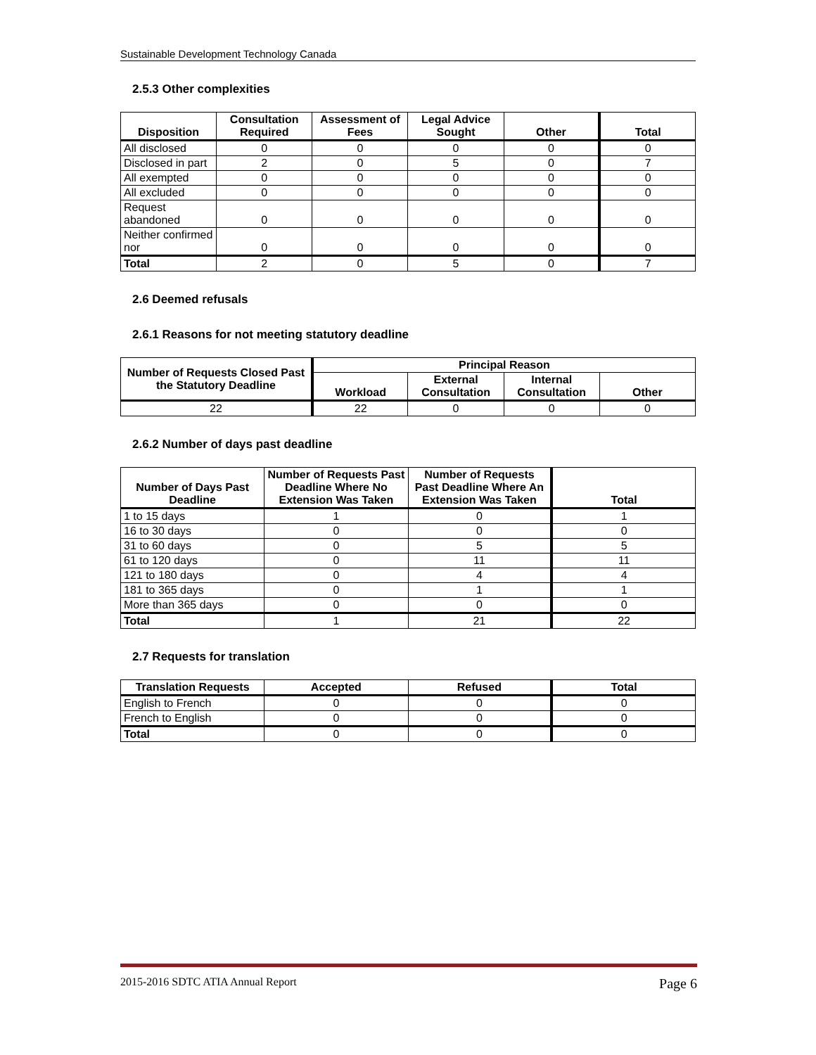Sustainable Development Technology Canada
2.5.3 Other complexities
| Disposition | Consultation Required | Assessment of Fees | Legal Advice Sought | Other | Total |
| --- | --- | --- | --- | --- | --- |
| All disclosed | 0 | 0 | 0 | 0 | 0 |
| Disclosed in part | 2 | 0 | 5 | 0 | 7 |
| All exempted | 0 | 0 | 0 | 0 | 0 |
| All excluded | 0 | 0 | 0 | 0 | 0 |
| Request abandoned | 0 | 0 | 0 | 0 | 0 |
| Neither confirmed nor | 0 | 0 | 0 | 0 | 0 |
| Total | 2 | 0 | 5 | 0 | 7 |
2.6 Deemed refusals
2.6.1 Reasons for not meeting statutory deadline
| Number of Requests Closed Past the Statutory Deadline | Principal Reason | | | |
| --- | --- | --- | --- | --- |
| | Workload | External Consultation | Internal Consultation | Other |
| 22 | 22 | 0 | 0 | 0 |
2.6.2 Number of days past deadline
| Number of Days Past Deadline | Number of Requests Past Deadline Where No Extension Was Taken | Number of Requests Past Deadline Where An Extension Was Taken | Total |
| --- | --- | --- | --- |
| 1 to 15 days | 1 | 0 | 1 |
| 16 to 30 days | 0 | 0 | 0 |
| 31 to 60 days | 0 | 5 | 5 |
| 61 to 120 days | 0 | 11 | 11 |
| 121 to 180 days | 0 | 4 | 4 |
| 181 to 365 days | 0 | 1 | 1 |
| More than 365 days | 0 | 0 | 0 |
| Total | 1 | 21 | 22 |
2.7 Requests for translation
| Translation Requests | Accepted | Refused | Total |
| --- | --- | --- | --- |
| English to French | 0 | 0 | 0 |
| French to English | 0 | 0 | 0 |
| Total | 0 | 0 | 0 |
2015-2016 SDTC ATIA Annual Report Page 6